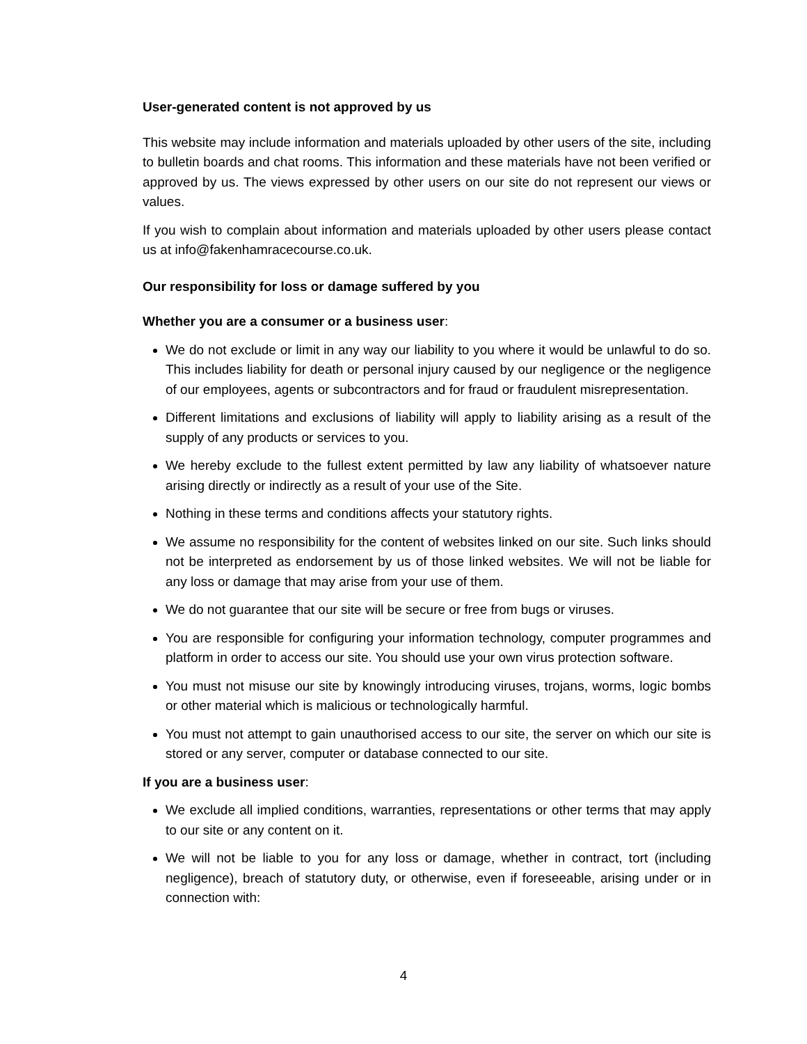User-generated content is not approved by us
This website may include information and materials uploaded by other users of the site, including to bulletin boards and chat rooms. This information and these materials have not been verified or approved by us. The views expressed by other users on our site do not represent our views or values.
If you wish to complain about information and materials uploaded by other users please contact us at info@fakenhamracecourse.co.uk.
Our responsibility for loss or damage suffered by you
Whether you are a consumer or a business user:
We do not exclude or limit in any way our liability to you where it would be unlawful to do so. This includes liability for death or personal injury caused by our negligence or the negligence of our employees, agents or subcontractors and for fraud or fraudulent misrepresentation.
Different limitations and exclusions of liability will apply to liability arising as a result of the supply of any products or services to you.
We hereby exclude to the fullest extent permitted by law any liability of whatsoever nature arising directly or indirectly as a result of your use of the Site.
Nothing in these terms and conditions affects your statutory rights.
We assume no responsibility for the content of websites linked on our site. Such links should not be interpreted as endorsement by us of those linked websites. We will not be liable for any loss or damage that may arise from your use of them.
We do not guarantee that our site will be secure or free from bugs or viruses.
You are responsible for configuring your information technology, computer programmes and platform in order to access our site. You should use your own virus protection software.
You must not misuse our site by knowingly introducing viruses, trojans, worms, logic bombs or other material which is malicious or technologically harmful.
You must not attempt to gain unauthorised access to our site, the server on which our site is stored or any server, computer or database connected to our site.
If you are a business user:
We exclude all implied conditions, warranties, representations or other terms that may apply to our site or any content on it.
We will not be liable to you for any loss or damage, whether in contract, tort (including negligence), breach of statutory duty, or otherwise, even if foreseeable, arising under or in connection with:
4